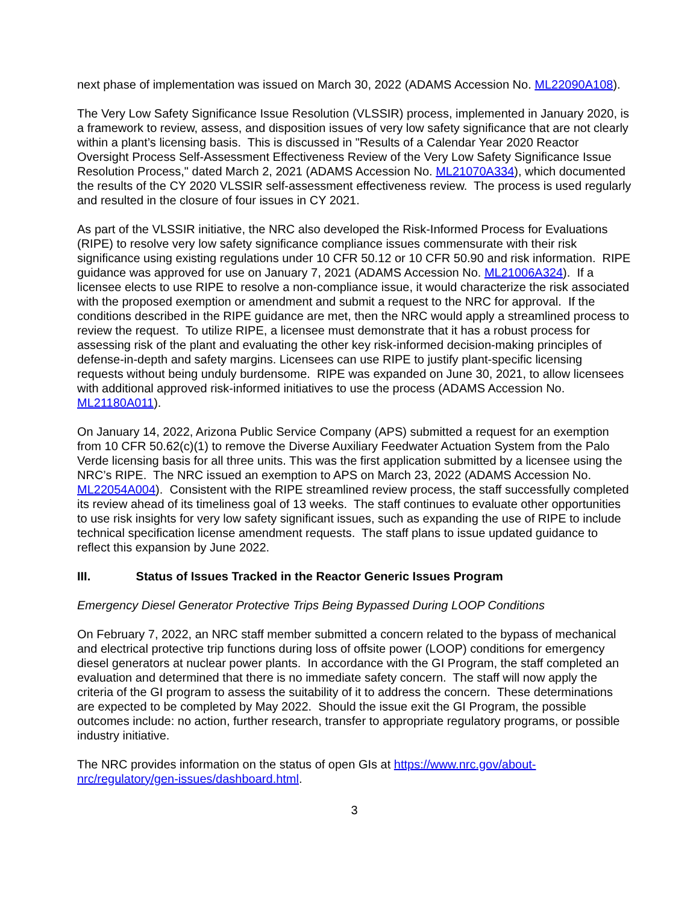next phase of implementation was issued on March 30, 2022 (ADAMS Accession No. ML22090A108).
The Very Low Safety Significance Issue Resolution (VLSSIR) process, implemented in January 2020, is a framework to review, assess, and disposition issues of very low safety significance that are not clearly within a plant’s licensing basis. This is discussed in "Results of a Calendar Year 2020 Reactor Oversight Process Self-Assessment Effectiveness Review of the Very Low Safety Significance Issue Resolution Process," dated March 2, 2021 (ADAMS Accession No. ML21070A334), which documented the results of the CY 2020 VLSSIR self-assessment effectiveness review. The process is used regularly and resulted in the closure of four issues in CY 2021.
As part of the VLSSIR initiative, the NRC also developed the Risk-Informed Process for Evaluations (RIPE) to resolve very low safety significance compliance issues commensurate with their risk significance using existing regulations under 10 CFR 50.12 or 10 CFR 50.90 and risk information. RIPE guidance was approved for use on January 7, 2021 (ADAMS Accession No. ML21006A324). If a licensee elects to use RIPE to resolve a non-compliance issue, it would characterize the risk associated with the proposed exemption or amendment and submit a request to the NRC for approval. If the conditions described in the RIPE guidance are met, then the NRC would apply a streamlined process to review the request. To utilize RIPE, a licensee must demonstrate that it has a robust process for assessing risk of the plant and evaluating the other key risk-informed decision-making principles of defense-in-depth and safety margins. Licensees can use RIPE to justify plant-specific licensing requests without being unduly burdensome. RIPE was expanded on June 30, 2021, to allow licensees with additional approved risk-informed initiatives to use the process (ADAMS Accession No. ML21180A011).
On January 14, 2022, Arizona Public Service Company (APS) submitted a request for an exemption from 10 CFR 50.62(c)(1) to remove the Diverse Auxiliary Feedwater Actuation System from the Palo Verde licensing basis for all three units. This was the first application submitted by a licensee using the NRC’s RIPE. The NRC issued an exemption to APS on March 23, 2022 (ADAMS Accession No. ML22054A004). Consistent with the RIPE streamlined review process, the staff successfully completed its review ahead of its timeliness goal of 13 weeks. The staff continues to evaluate other opportunities to use risk insights for very low safety significant issues, such as expanding the use of RIPE to include technical specification license amendment requests. The staff plans to issue updated guidance to reflect this expansion by June 2022.
III. Status of Issues Tracked in the Reactor Generic Issues Program
Emergency Diesel Generator Protective Trips Being Bypassed During LOOP Conditions
On February 7, 2022, an NRC staff member submitted a concern related to the bypass of mechanical and electrical protective trip functions during loss of offsite power (LOOP) conditions for emergency diesel generators at nuclear power plants. In accordance with the GI Program, the staff completed an evaluation and determined that there is no immediate safety concern. The staff will now apply the criteria of the GI program to assess the suitability of it to address the concern. These determinations are expected to be completed by May 2022. Should the issue exit the GI Program, the possible outcomes include: no action, further research, transfer to appropriate regulatory programs, or possible industry initiative.
The NRC provides information on the status of open GIs at https://www.nrc.gov/about-nrc/regulatory/gen-issues/dashboard.html.
3